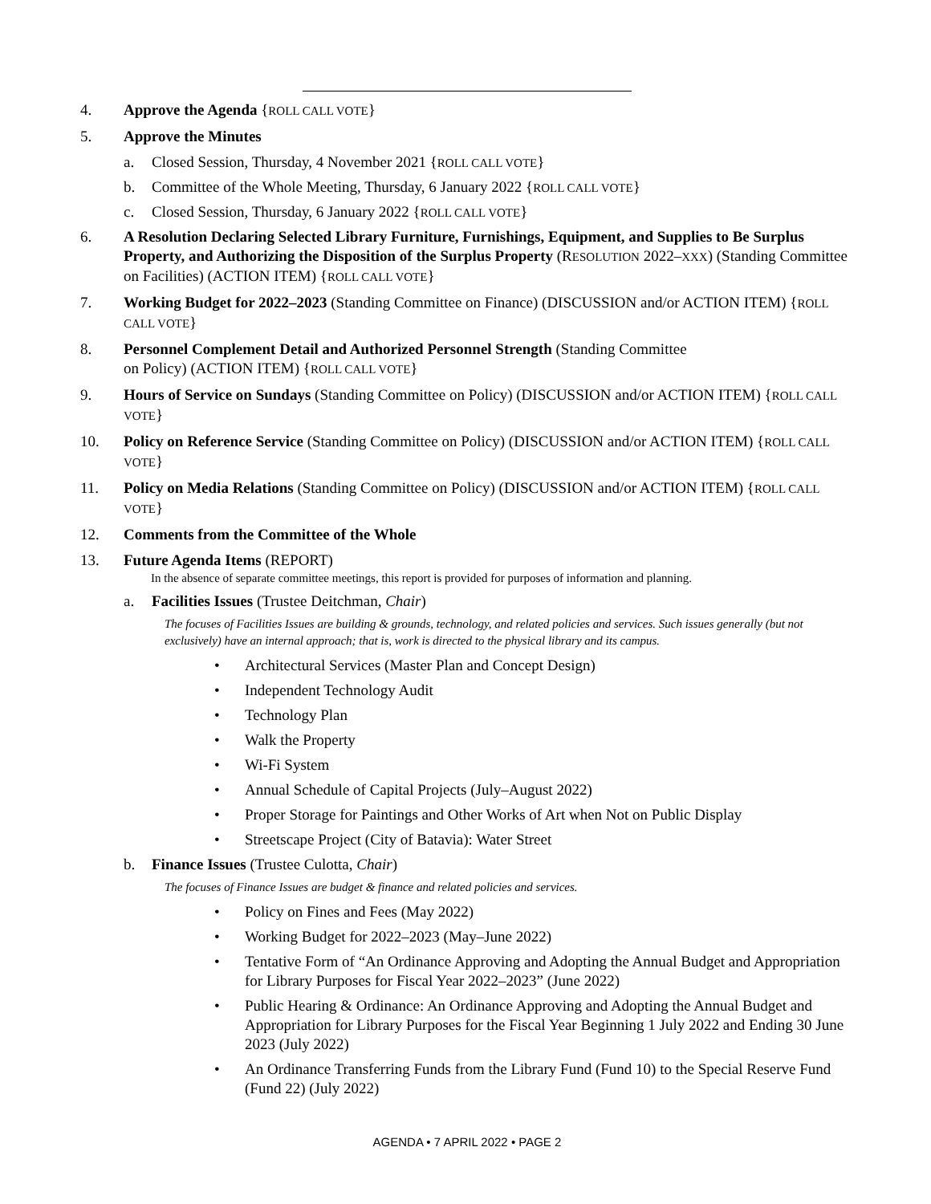4. Approve the Agenda {ROLL CALL VOTE}
5. Approve the Minutes
a. Closed Session, Thursday, 4 November 2021 {ROLL CALL VOTE}
b. Committee of the Whole Meeting, Thursday, 6 January 2022 {ROLL CALL VOTE}
c. Closed Session, Thursday, 6 January 2022 {ROLL CALL VOTE}
6. A Resolution Declaring Selected Library Furniture, Furnishings, Equipment, and Supplies to Be Surplus Property, and Authorizing the Disposition of the Surplus Property (RESOLUTION 2022–XXX) (Standing Committee on Facilities) (ACTION ITEM) {ROLL CALL VOTE}
7. Working Budget for 2022–2023 (Standing Committee on Finance) (DISCUSSION and/or ACTION ITEM) {ROLL CALL VOTE}
8. Personnel Complement Detail and Authorized Personnel Strength (Standing Committee
on Policy) (ACTION ITEM) {ROLL CALL VOTE}
9. Hours of Service on Sundays (Standing Committee on Policy) (DISCUSSION and/or ACTION ITEM) {ROLL CALL VOTE}
10. Policy on Reference Service (Standing Committee on Policy) (DISCUSSION and/or ACTION ITEM) {ROLL CALL VOTE}
11. Policy on Media Relations (Standing Committee on Policy) (DISCUSSION and/or ACTION ITEM) {ROLL CALL VOTE}
12. Comments from the Committee of the Whole
13. Future Agenda Items (REPORT)
In the absence of separate committee meetings, this report is provided for purposes of information and planning.
a. Facilities Issues (Trustee Deitchman, Chair)
The focuses of Facilities Issues are building & grounds, technology, and related policies and services. Such issues generally (but not exclusively) have an internal approach; that is, work is directed to the physical library and its campus.
• Architectural Services (Master Plan and Concept Design)
• Independent Technology Audit
• Technology Plan
• Walk the Property
• Wi-Fi System
• Annual Schedule of Capital Projects (July–August 2022)
• Proper Storage for Paintings and Other Works of Art when Not on Public Display
• Streetscape Project (City of Batavia): Water Street
b. Finance Issues (Trustee Culotta, Chair)
The focuses of Finance Issues are budget & finance and related policies and services.
• Policy on Fines and Fees (May 2022)
• Working Budget for 2022–2023 (May–June 2022)
• Tentative Form of “An Ordinance Approving and Adopting the Annual Budget and Appropriation for Library Purposes for Fiscal Year 2022–2023” (June 2022)
• Public Hearing & Ordinance: An Ordinance Approving and Adopting the Annual Budget and Appropriation for Library Purposes for the Fiscal Year Beginning 1 July 2022 and Ending 30 June 2023 (July 2022)
• An Ordinance Transferring Funds from the Library Fund (Fund 10) to the Special Reserve Fund (Fund 22) (July 2022)
AGENDA • 7 APRIL 2022 • PAGE 2